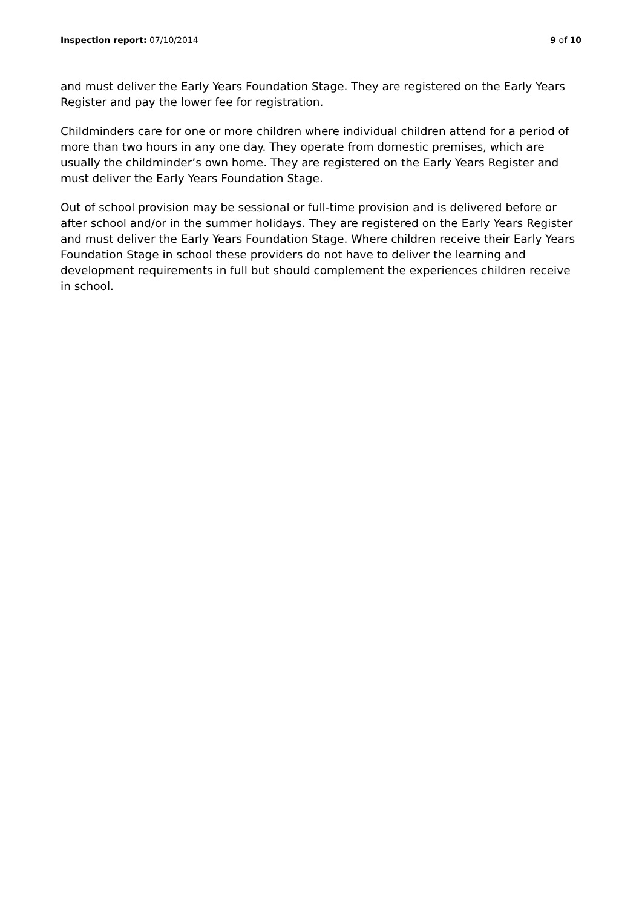Inspection report: 07/10/2014 9 of 10
and must deliver the Early Years Foundation Stage. They are registered on the Early Years Register and pay the lower fee for registration.
Childminders care for one or more children where individual children attend for a period of more than two hours in any one day. They operate from domestic premises, which are usually the childminder’s own home. They are registered on the Early Years Register and must deliver the Early Years Foundation Stage.
Out of school provision may be sessional or full-time provision and is delivered before or after school and/or in the summer holidays. They are registered on the Early Years Register and must deliver the Early Years Foundation Stage. Where children receive their Early Years Foundation Stage in school these providers do not have to deliver the learning and development requirements in full but should complement the experiences children receive in school.